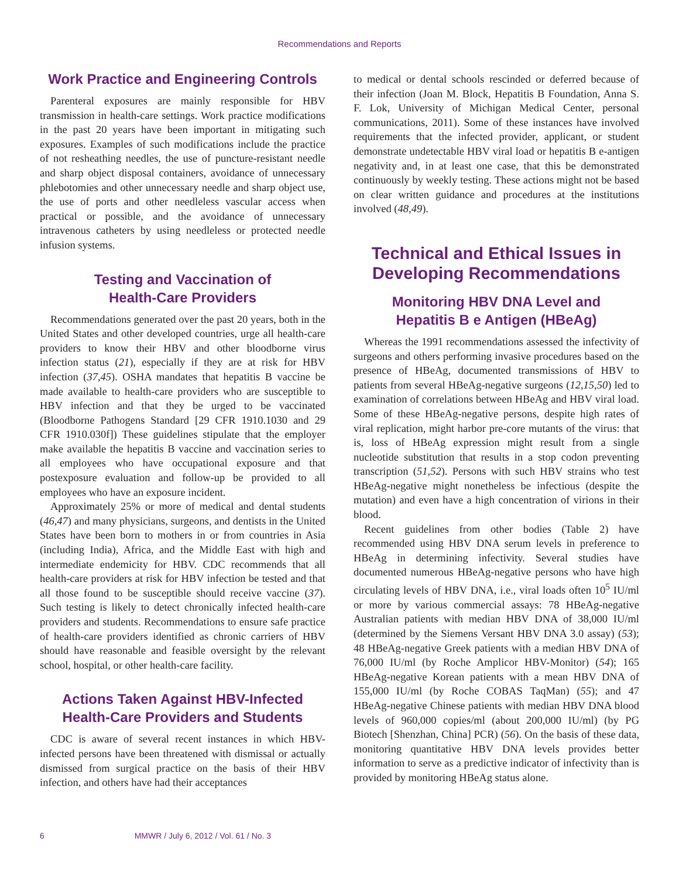Recommendations and Reports
Work Practice and Engineering Controls
Parenteral exposures are mainly responsible for HBV transmission in health-care settings. Work practice modifications in the past 20 years have been important in mitigating such exposures. Examples of such modifications include the practice of not resheathing needles, the use of puncture-resistant needle and sharp object disposal containers, avoidance of unnecessary phlebotomies and other unnecessary needle and sharp object use, the use of ports and other needleless vascular access when practical or possible, and the avoidance of unnecessary intravenous catheters by using needleless or protected needle infusion systems.
Testing and Vaccination of
Health-Care Providers
Recommendations generated over the past 20 years, both in the United States and other developed countries, urge all health-care providers to know their HBV and other bloodborne virus infection status (21), especially if they are at risk for HBV infection (37,45). OSHA mandates that hepatitis B vaccine be made available to health-care providers who are susceptible to HBV infection and that they be urged to be vaccinated (Bloodborne Pathogens Standard [29 CFR 1910.1030 and 29 CFR 1910.030f]) These guidelines stipulate that the employer make available the hepatitis B vaccine and vaccination series to all employees who have occupational exposure and that postexposure evaluation and follow-up be provided to all employees who have an exposure incident.
Approximately 25% or more of medical and dental students (46,47) and many physicians, surgeons, and dentists in the United States have been born to mothers in or from countries in Asia (including India), Africa, and the Middle East with high and intermediate endemicity for HBV. CDC recommends that all health-care providers at risk for HBV infection be tested and that all those found to be susceptible should receive vaccine (37). Such testing is likely to detect chronically infected health-care providers and students. Recommendations to ensure safe practice of health-care providers identified as chronic carriers of HBV should have reasonable and feasible oversight by the relevant school, hospital, or other health-care facility.
Actions Taken Against HBV-Infected
Health-Care Providers and Students
CDC is aware of several recent instances in which HBV-infected persons have been threatened with dismissal or actually dismissed from surgical practice on the basis of their HBV infection, and others have had their acceptances
to medical or dental schools rescinded or deferred because of their infection (Joan M. Block, Hepatitis B Foundation, Anna S. F. Lok, University of Michigan Medical Center, personal communications, 2011). Some of these instances have involved requirements that the infected provider, applicant, or student demonstrate undetectable HBV viral load or hepatitis B e-antigen negativity and, in at least one case, that this be demonstrated continuously by weekly testing. These actions might not be based on clear written guidance and procedures at the institutions involved (48,49).
Technical and Ethical Issues in Developing Recommendations
Monitoring HBV DNA Level and
Hepatitis B e Antigen (HBeAg)
Whereas the 1991 recommendations assessed the infectivity of surgeons and others performing invasive procedures based on the presence of HBeAg, documented transmissions of HBV to patients from several HBeAg-negative surgeons (12,15,50) led to examination of correlations between HBeAg and HBV viral load. Some of these HBeAg-negative persons, despite high rates of viral replication, might harbor pre-core mutants of the virus: that is, loss of HBeAg expression might result from a single nucleotide substitution that results in a stop codon preventing transcription (51,52). Persons with such HBV strains who test HBeAg-negative might nonetheless be infectious (despite the mutation) and even have a high concentration of virions in their blood.
Recent guidelines from other bodies (Table 2) have recommended using HBV DNA serum levels in preference to HBeAg in determining infectivity. Several studies have documented numerous HBeAg-negative persons who have high circulating levels of HBV DNA, i.e., viral loads often 10<sup>5</sup> IU/ml or more by various commercial assays: 78 HBeAg-negative Australian patients with median HBV DNA of 38,000 IU/ml (determined by the Siemens Versant HBV DNA 3.0 assay) (53); 48 HBeAg-negative Greek patients with a median HBV DNA of 76,000 IU/ml (by Roche Amplicor HBV-Monitor) (54); 165 HBeAg-negative Korean patients with a mean HBV DNA of 155,000 IU/ml (by Roche COBAS TaqMan) (55); and 47 HBeAg-negative Chinese patients with median HBV DNA blood levels of 960,000 copies/ml (about 200,000 IU/ml) (by PG Biotech [Shenzhan, China] PCR) (56). On the basis of these data, monitoring quantitative HBV DNA levels provides better information to serve as a predictive indicator of infectivity than is provided by monitoring HBeAg status alone.
6 MMWR / July 6, 2012 / Vol. 61 / No. 3